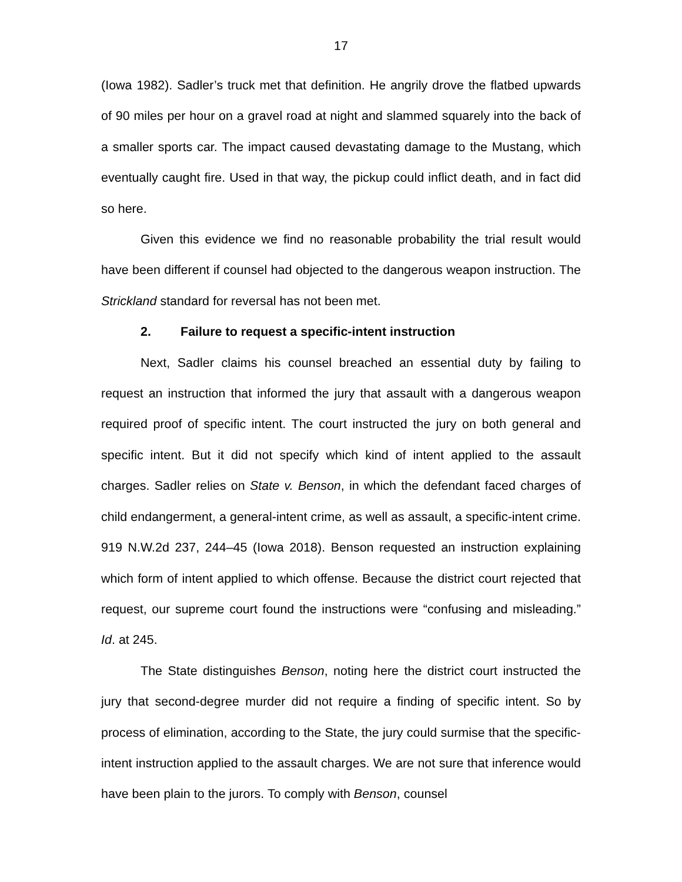17
(Iowa 1982). Sadler’s truck met that definition. He angrily drove the flatbed upwards of 90 miles per hour on a gravel road at night and slammed squarely into the back of a smaller sports car. The impact caused devastating damage to the Mustang, which eventually caught fire. Used in that way, the pickup could inflict death, and in fact did so here.
Given this evidence we find no reasonable probability the trial result would have been different if counsel had objected to the dangerous weapon instruction. The Strickland standard for reversal has not been met.
2. Failure to request a specific-intent instruction
Next, Sadler claims his counsel breached an essential duty by failing to request an instruction that informed the jury that assault with a dangerous weapon required proof of specific intent. The court instructed the jury on both general and specific intent. But it did not specify which kind of intent applied to the assault charges. Sadler relies on State v. Benson, in which the defendant faced charges of child endangerment, a general-intent crime, as well as assault, a specific-intent crime. 919 N.W.2d 237, 244–45 (Iowa 2018). Benson requested an instruction explaining which form of intent applied to which offense. Because the district court rejected that request, our supreme court found the instructions were “confusing and misleading.” Id. at 245.
The State distinguishes Benson, noting here the district court instructed the jury that second-degree murder did not require a finding of specific intent. So by process of elimination, according to the State, the jury could surmise that the specific-intent instruction applied to the assault charges. We are not sure that inference would have been plain to the jurors. To comply with Benson, counsel